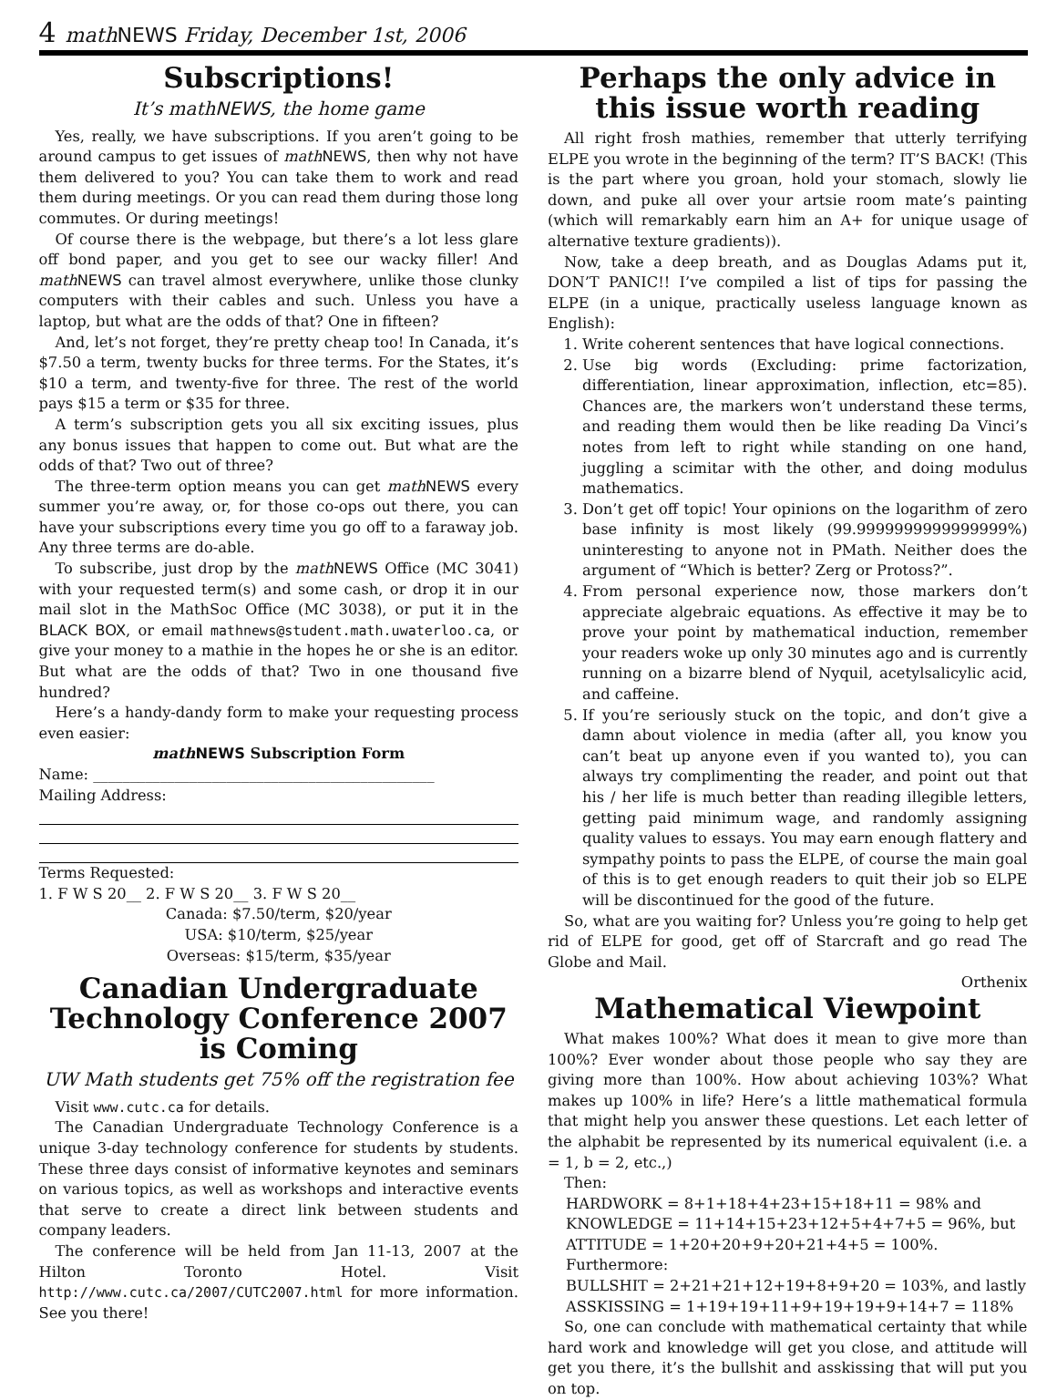4 math NEWS Friday, December 1st, 2006
Subscriptions!
It’s mathNEWS, the home game
Yes, really, we have subscriptions. If you aren’t going to be around campus to get issues of math NEWS, then why not have them delivered to you? You can take them to work and read them during meetings. Or you can read them during those long commutes. Or during meetings!
Of course there is the webpage, but there’s a lot less glare off bond paper, and you get to see our wacky filler! And math NEWS can travel almost everywhere, unlike those clunky computers with their cables and such. Unless you have a laptop, but what are the odds of that? One in fifteen?
And, let’s not forget, they’re pretty cheap too! In Canada, it’s $7.50 a term, twenty bucks for three terms. For the States, it’s $10 a term, and twenty-five for three. The rest of the world pays $15 a term or $35 for three.
A term’s subscription gets you all six exciting issues, plus any bonus issues that happen to come out. But what are the odds of that? Two out of three?
The three-term option means you can get math NEWS every summer you’re away, or, for those co-ops out there, you can have your subscriptions every time you go off to a faraway job. Any three terms are do-able.
To subscribe, just drop by the math NEWS Office (MC 3041) with your requested term(s) and some cash, or drop it in our mail slot in the MathSoc Office (MC 3038), or put it in the BLACK BOX, or email mathnews@student.math.uwaterloo.ca, or give your money to a mathie in the hopes he or she is an editor. But what are the odds of that? Two in one thousand five hundred?
Here’s a handy-dandy form to make your requesting process even easier:
math NEWS Subscription Form
Name: ______________________________________________
Mailing Address:
Terms Requested:
1. F W S 20__ 2. F W S 20__ 3. F W S 20__
Canada: $7.50/term, $20/year
USA: $10/term, $25/year
Overseas: $15/term, $35/year
Canadian Undergraduate Technology Conference 2007 is Coming
UW Math students get 75% off the registration fee
Visit www.cutc.ca for details.
The Canadian Undergraduate Technology Conference is a unique 3-day technology conference for students by students. These three days consist of informative keynotes and seminars on various topics, as well as workshops and interactive events that serve to create a direct link between students and company leaders.
The conference will be held from Jan 11-13, 2007 at the Hilton Toronto Hotel. Visit http://www.cutc.ca/2007/CUTC2007.html for more information. See you there!
Perhaps the only advice in this issue worth reading
All right frosh mathies, remember that utterly terrifying ELPE you wrote in the beginning of the term? IT’S BACK! (This is the part where you groan, hold your stomach, slowly lie down, and puke all over your artsie room mate’s painting (which will remarkably earn him an A+ for unique usage of alternative texture gradients)).
Now, take a deep breath, and as Douglas Adams put it, DON’T PANIC!! I’ve compiled a list of tips for passing the ELPE (in a unique, practically useless language known as English):
1. Write coherent sentences that have logical connections.
2. Use big words (Excluding: prime factorization, differentiation, linear approximation, inflection, etc=85). Chances are, the markers won’t understand these terms, and reading them would then be like reading Da Vinci’s notes from left to right while standing on one hand, juggling a scimitar with the other, and doing modulus mathematics.
3. Don’t get off topic! Your opinions on the logarithm of zero base infinity is most likely (99.9999999999999999%) uninteresting to anyone not in PMath. Neither does the argument of “Which is better? Zerg or Protoss?”.
4. From personal experience now, those markers don’t appreciate algebraic equations. As effective it may be to prove your point by mathematical induction, remember your readers woke up only 30 minutes ago and is currently running on a bizarre blend of Nyquil, acetylsalicylic acid, and caffeine.
5. If you’re seriously stuck on the topic, and don’t give a damn about violence in media (after all, you know you can’t beat up anyone even if you wanted to), you can always try complimenting the reader, and point out that his / her life is much better than reading illegible letters, getting paid minimum wage, and randomly assigning quality values to essays. You may earn enough flattery and sympathy points to pass the ELPE, of course the main goal of this is to get enough readers to quit their job so ELPE will be discontinued for the good of the future.
So, what are you waiting for? Unless you’re going to help get rid of ELPE for good, get off of Starcraft and go read The Globe and Mail.
Orthenix
Mathematical Viewpoint
What makes 100%? What does it mean to give more than 100%? Ever wonder about those people who say they are giving more than 100%. How about achieving 103%? What makes up 100% in life? Here’s a little mathematical formula that might help you answer these questions. Let each letter of the alphabit be represented by its numerical equivalent (i.e. a = 1, b = 2, etc.,)
Then:
HARDWORK = 8+1+18+4+23+15+18+11 = 98% and
KNOWLEDGE = 11+14+15+23+12+5+4+7+5 = 96%, but
ATTITUDE = 1+20+20+9+20+21+4+5 = 100%.
Furthermore:
BULLSHIT = 2+21+21+12+19+8+9+20 = 103%, and lastly
ASSKISSING = 1+19+19+11+9+19+19+9+14+7 = 118%
So, one can conclude with mathematical certainty that while hard work and knowledge will get you close, and attitude will get you there, it’s the bullshit and asskissing that will put you on top.